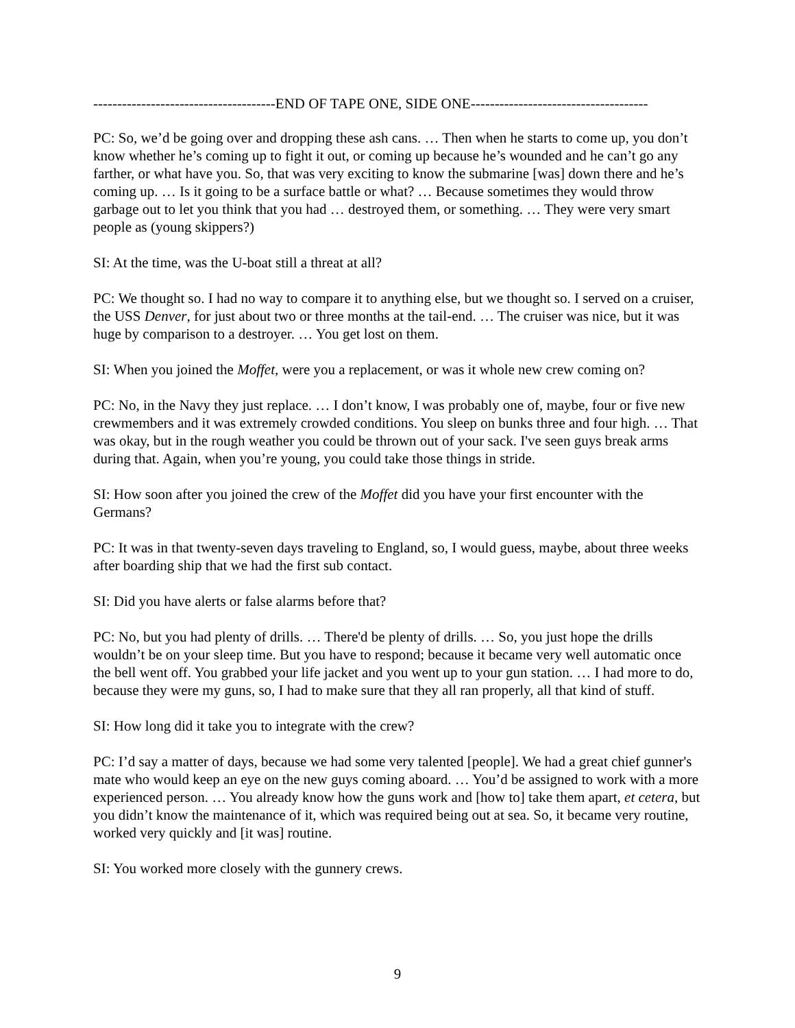--------------------------------------END OF TAPE ONE, SIDE ONE-------------------------------------
PC: So, we’d be going over and dropping these ash cans. … Then when he starts to come up, you don’t know whether he’s coming up to fight it out, or coming up because he’s wounded and he can’t go any farther, or what have you. So, that was very exciting to know the submarine [was] down there and he’s coming up. … Is it going to be a surface battle or what? … Because sometimes they would throw garbage out to let you think that you had … destroyed them, or something. … They were very smart people as (young skippers?)
SI: At the time, was the U-boat still a threat at all?
PC: We thought so. I had no way to compare it to anything else, but we thought so. I served on a cruiser, the USS Denver, for just about two or three months at the tail-end. … The cruiser was nice, but it was huge by comparison to a destroyer. … You get lost on them.
SI: When you joined the Moffet, were you a replacement, or was it whole new crew coming on?
PC: No, in the Navy they just replace. … I don’t know, I was probably one of, maybe, four or five new crewmembers and it was extremely crowded conditions. You sleep on bunks three and four high. … That was okay, but in the rough weather you could be thrown out of your sack. I've seen guys break arms during that. Again, when you’re young, you could take those things in stride.
SI: How soon after you joined the crew of the Moffet did you have your first encounter with the Germans?
PC: It was in that twenty-seven days traveling to England, so, I would guess, maybe, about three weeks after boarding ship that we had the first sub contact.
SI: Did you have alerts or false alarms before that?
PC: No, but you had plenty of drills. … There'd be plenty of drills. … So, you just hope the drills wouldn’t be on your sleep time. But you have to respond; because it became very well automatic once the bell went off. You grabbed your life jacket and you went up to your gun station. … I had more to do, because they were my guns, so, I had to make sure that they all ran properly, all that kind of stuff.
SI: How long did it take you to integrate with the crew?
PC: I’d say a matter of days, because we had some very talented [people]. We had a great chief gunner's mate who would keep an eye on the new guys coming aboard. … You’d be assigned to work with a more experienced person. … You already know how the guns work and [how to] take them apart, et cetera, but you didn’t know the maintenance of it, which was required being out at sea. So, it became very routine, worked very quickly and [it was] routine.
SI: You worked more closely with the gunnery crews.
9